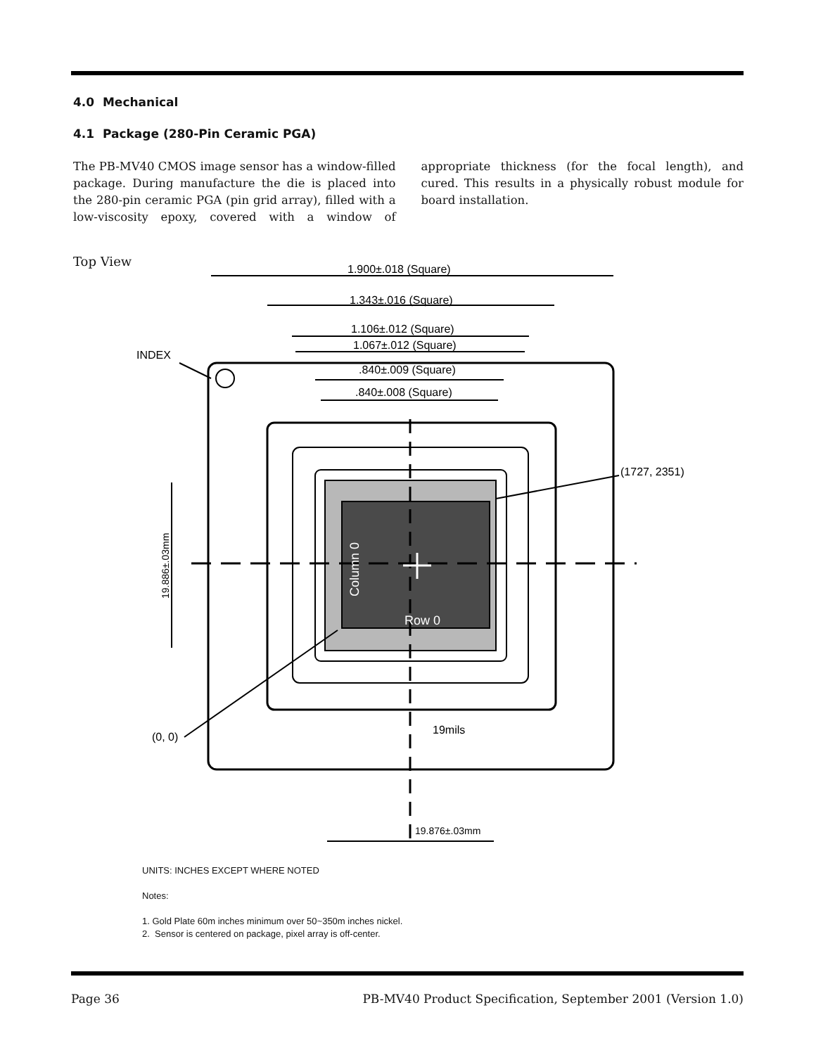4.0 Mechanical
4.1 Package (280-Pin Ceramic PGA)
The PB-MV40 CMOS image sensor has a window-filled package. During manufacture the die is placed into the 280-pin ceramic PGA (pin grid array), filled with a low-viscosity epoxy, covered with a window of appropriate thickness (for the focal length), and cured. This results in a physically robust module for board installation.
Top View
1.900±.018 (Square)
1.343±.016 (Square)
1.106±.012 (Square)
1.067±.012 (Square)
.840±.009 (Square)
.840±.008 (Square)
INDEX
(1727, 2351)
(0, 0)
19mils
19.876±.03mm
19.886±.03mm
Column 0
Row 0
UNITS: INCHES EXCEPT WHERE NOTED
Notes:
1. Gold Plate 60m inches minimum over 50~350m inches nickel.
2. Sensor is centered on package, pixel array is off-center.
Page 36 PB-MV40 Product Specification, September 2001 (Version 1.0)